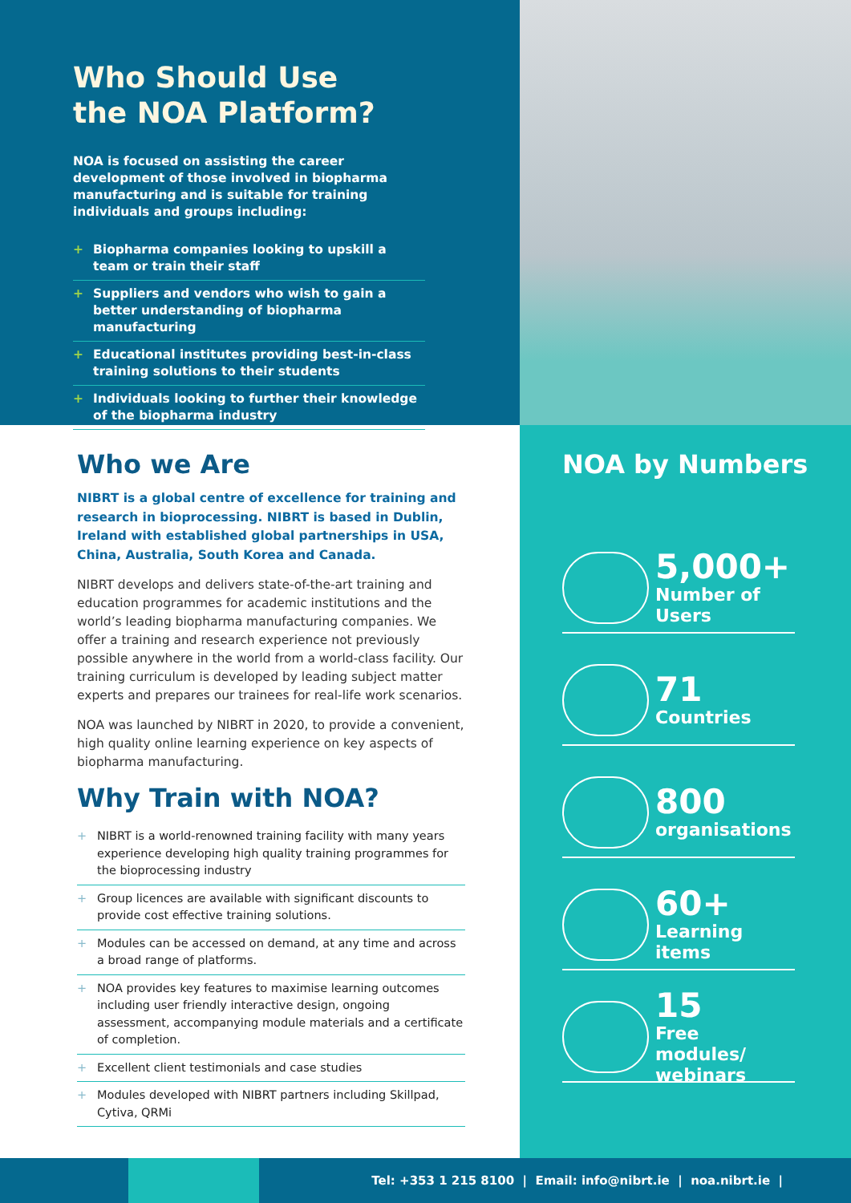Who Should Use
the NOA Platform?
NOA is focused on assisting the career development of those involved in biopharma manufacturing and is suitable for training individuals and groups including:
+ Biopharma companies looking to upskill a team or train their staff
+ Suppliers and vendors who wish to gain a better understanding of biopharma manufacturing
+ Educational institutes providing best-in-class training solutions to their students
+ Individuals looking to further their knowledge of the biopharma industry
Who we Are
NIBRT is a global centre of excellence for training and research in bioprocessing. NIBRT is based in Dublin, Ireland with established global partnerships in USA, China, Australia, South Korea and Canada.
NIBRT develops and delivers state-of-the-art training and education programmes for academic institutions and the world’s leading biopharma manufacturing companies. We offer a training and research experience not previously possible anywhere in the world from a world-class facility. Our training curriculum is developed by leading subject matter experts and prepares our trainees for real-life work scenarios.
NOA was launched by NIBRT in 2020, to provide a convenient, high quality online learning experience on key aspects of biopharma manufacturing.
Why Train with NOA?
+ NIBRT is a world-renowned training facility with many years experience developing high quality training programmes for the bioprocessing industry
+ Group licences are available with significant discounts to provide cost effective training solutions.
+ Modules can be accessed on demand, at any time and across a broad range of platforms.
+ NOA provides key features to maximise learning outcomes including user friendly interactive design, ongoing assessment, accompanying module materials and a certificate of completion.
+ Excellent client testimonials and case studies
+ Modules developed with NIBRT partners including Skillpad, Cytiva, QRMi
NOA by Numbers
5,000+
Number of Users
71
Countries
800
organisations
60+
Learning items
15
Free modules/
webinars
Tel: +353 1 215 8100 | Email: info@nibrt.ie | noa.nibrt.ie |